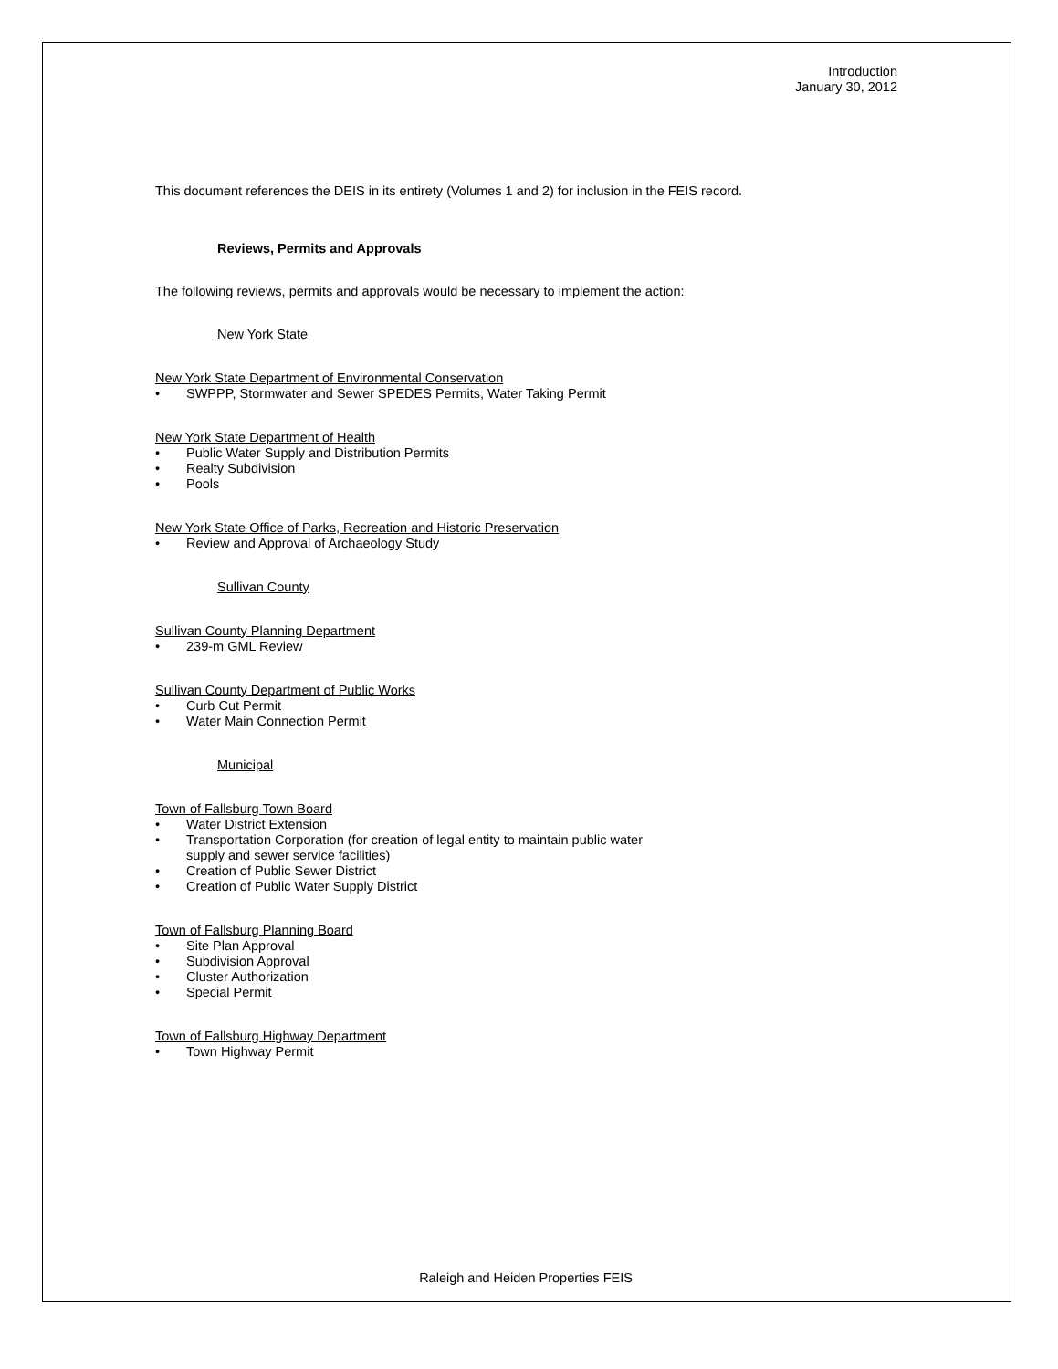Introduction
January 30, 2012
This document references the DEIS in its entirety (Volumes 1 and 2) for inclusion in the FEIS record.
Reviews, Permits and Approvals
The following reviews, permits and approvals would be necessary to implement the action:
New York State
New York State Department of Environmental Conservation
• SWPPP, Stormwater and Sewer SPEDES Permits, Water Taking Permit
New York State Department of Health
• Public Water Supply and Distribution Permits
• Realty Subdivision
• Pools
New York State Office of Parks, Recreation and Historic Preservation
• Review and Approval of Archaeology Study
Sullivan County
Sullivan County Planning Department
• 239-m GML Review
Sullivan County Department of Public Works
• Curb Cut Permit
• Water Main Connection Permit
Municipal
Town of Fallsburg Town Board
• Water District Extension
• Transportation Corporation (for creation of legal entity to maintain public water
supply and sewer service facilities)
• Creation of Public Sewer District
• Creation of Public Water Supply District
Town of Fallsburg Planning Board
• Site Plan Approval
• Subdivision Approval
• Cluster Authorization
• Special Permit
Town of Fallsburg Highway Department
• Town Highway Permit
Raleigh and Heiden Properties FEIS